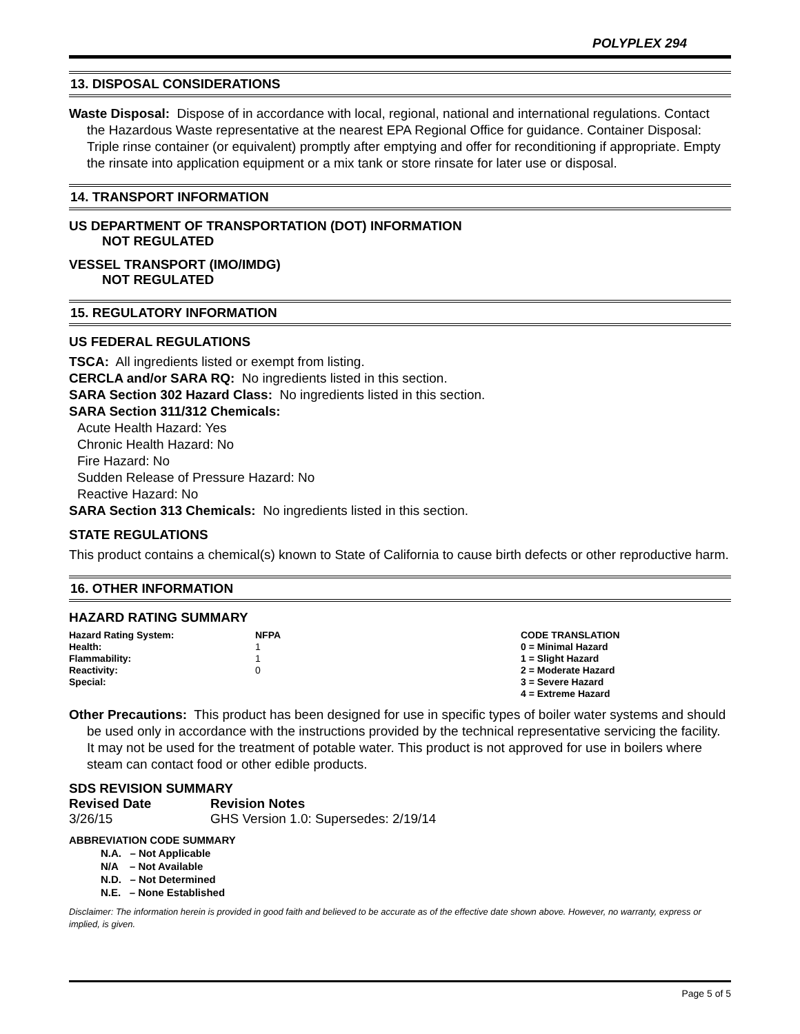POLYPLEX 294
13. DISPOSAL CONSIDERATIONS
Waste Disposal: Dispose of in accordance with local, regional, national and international regulations. Contact the Hazardous Waste representative at the nearest EPA Regional Office for guidance. Container Disposal: Triple rinse container (or equivalent) promptly after emptying and offer for reconditioning if appropriate. Empty the rinsate into application equipment or a mix tank or store rinsate for later use or disposal.
14. TRANSPORT INFORMATION
US DEPARTMENT OF TRANSPORTATION (DOT) INFORMATION
NOT REGULATED
VESSEL TRANSPORT (IMO/IMDG)
NOT REGULATED
15. REGULATORY INFORMATION
US FEDERAL REGULATIONS
TSCA: All ingredients listed or exempt from listing.
CERCLA and/or SARA RQ: No ingredients listed in this section.
SARA Section 302 Hazard Class: No ingredients listed in this section.
SARA Section 311/312 Chemicals:
Acute Health Hazard: Yes
Chronic Health Hazard: No
Fire Hazard: No
Sudden Release of Pressure Hazard: No
Reactive Hazard: No
SARA Section 313 Chemicals: No ingredients listed in this section.
STATE REGULATIONS
This product contains a chemical(s) known to State of California to cause birth defects or other reproductive harm.
16. OTHER INFORMATION
HAZARD RATING SUMMARY
| Hazard Rating System: | NFPA | CODE TRANSLATION |
| Health: | 1 | 0 = Minimal Hazard |
| Flammability: | 1 | 1 = Slight Hazard |
| Reactivity: | 0 | 2 = Moderate Hazard |
| Special: | | 3 = Severe Hazard |
| | | 4 = Extreme Hazard |
Other Precautions: This product has been designed for use in specific types of boiler water systems and should be used only in accordance with the instructions provided by the technical representative servicing the facility. It may not be used for the treatment of potable water. This product is not approved for use in boilers where steam can contact food or other edible products.
SDS REVISION SUMMARY
| Revised Date | Revision Notes |
| --- | --- |
| 3/26/15 | GHS Version 1.0: Supersedes: 2/19/14 |
ABBREVIATION CODE SUMMARY
N.A. – Not Applicable
N/A – Not Available
N.D. – Not Determined
N.E. – None Established
Disclaimer: The information herein is provided in good faith and believed to be accurate as of the effective date shown above. However, no warranty, express or implied, is given.
Page 5 of 5